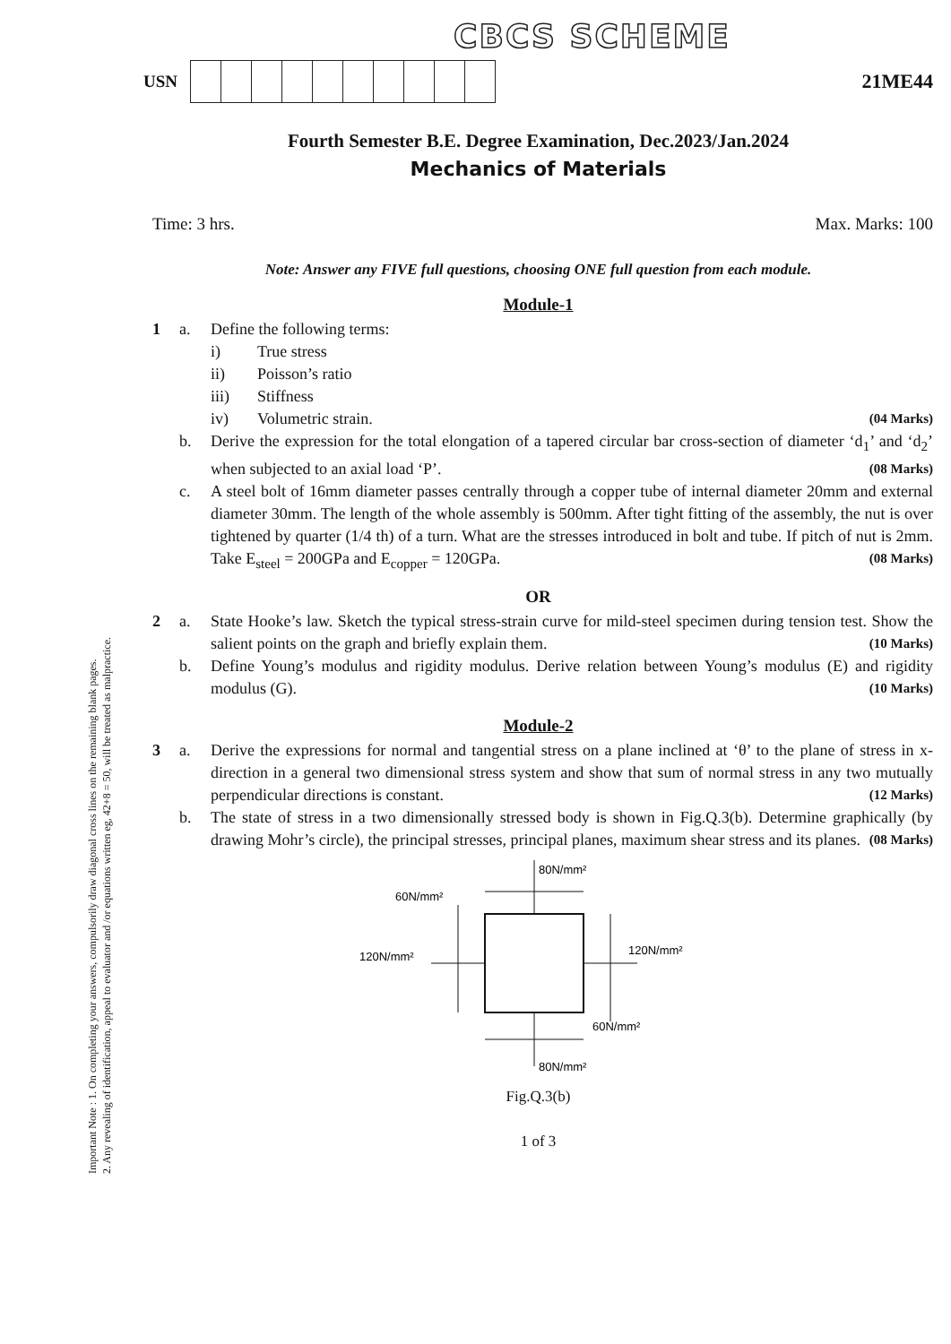Important Note : 1. On completing your answers, compulsorily draw diagonal cross lines on the remaining blank pages.
2. Any revealing of identification, appeal to evaluator and /or equations written eg, 42+8 = 50, will be treated as malpractice.
CBCS SCHEME
USN
21ME44
Fourth Semester B.E. Degree Examination, Dec.2023/Jan.2024
Mechanics of Materials
Time: 3 hrs. Max. Marks: 100
Note: Answer any FIVE full questions, choosing ONE full question from each module.
Module-1
1
a.
Define the following terms:
i) True stress
ii) Poisson’s ratio
iii) Stiffness
iv) Volumetric strain. (04 Marks)
b.
Derive the expression for the total elongation of a tapered circular bar cross-section of diameter ‘d<sub>1</sub>’ and ‘d<sub>2</sub>’ when subjected to an axial load ‘P’. (08 Marks)
c.
A steel bolt of 16mm diameter passes centrally through a copper tube of internal diameter 20mm and external diameter 30mm. The length of the whole assembly is 500mm. After tight fitting of the assembly, the nut is over tightened by quarter (1/4 th) of a turn. What are the stresses introduced in bolt and tube. If pitch of nut is 2mm. Take E<sub>steel</sub> = 200GPa and E<sub>copper</sub> = 120GPa. (08 Marks)
OR
2
a.
State Hooke’s law. Sketch the typical stress-strain curve for mild-steel specimen during tension test. Show the salient points on the graph and briefly explain them. (10 Marks)
b.
Define Young’s modulus and rigidity modulus. Derive relation between Young’s modulus (E) and rigidity modulus (G). (10 Marks)
Module-2
3
a.
Derive the expressions for normal and tangential stress on a plane inclined at ‘θ’ to the plane of stress in x-direction in a general two dimensional stress system and show that sum of normal stress in any two mutually perpendicular directions is constant. (12 Marks)
b.
The state of stress in a two dimensionally stressed body is shown in Fig.Q.3(b). Determine graphically (by drawing Mohr’s circle), the principal stresses, principal planes, maximum shear stress and its planes. (08 Marks)
80N/mm²
60N/mm²
120N/mm²
120N/mm²
60N/mm²
80N/mm²
Fig.Q.3(b)
1 of 3